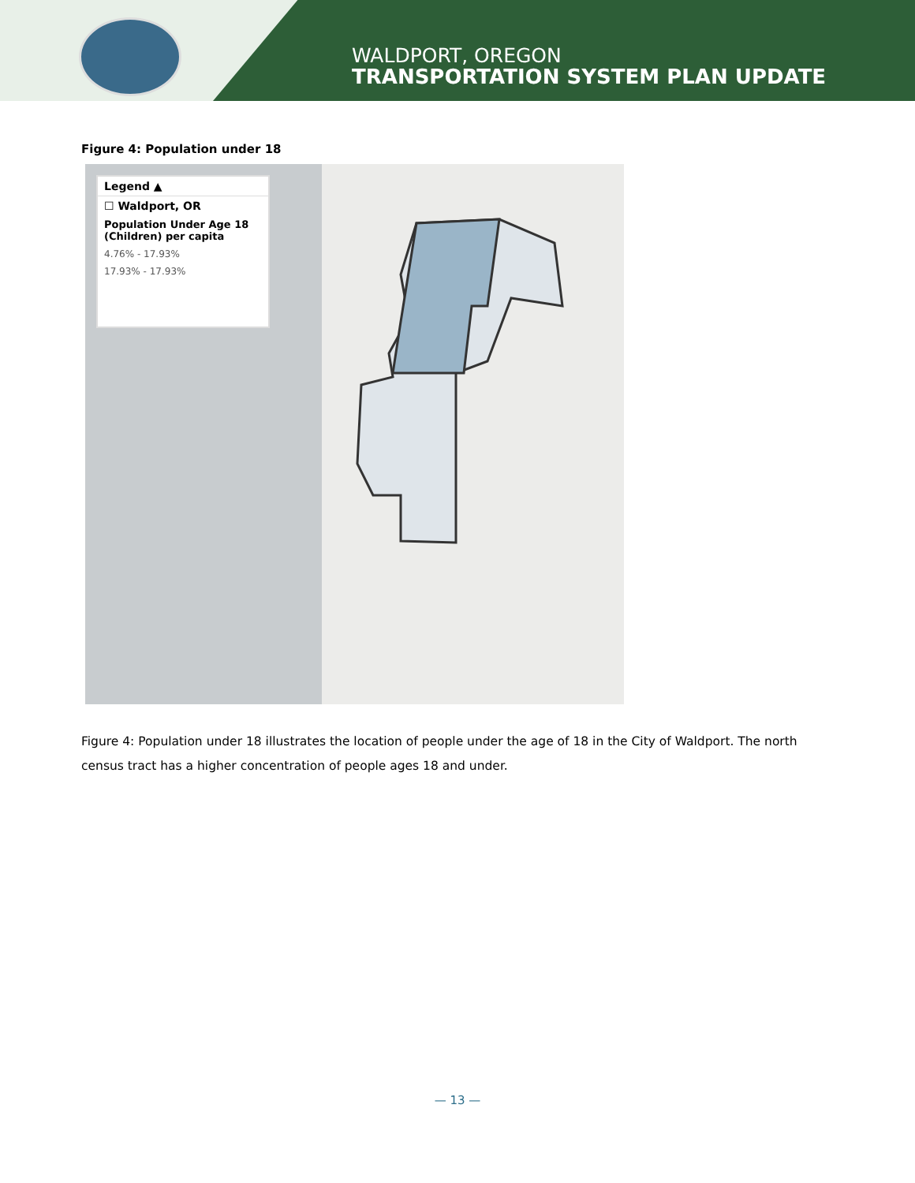WALDPORT, OREGON
TRANSPORTATION SYSTEM PLAN UPDATE
Figure 4: Population under 18
Legend ▲
☐ Waldport, OR
Population Under Age 18 (Children) per capita
4.76% - 17.93%
17.93% - 17.93%
Figure 4: Population under 18 illustrates the location of people under the age of 18 in the City of Waldport. The north census tract has a higher concentration of people ages 18 and under.
— 13 —